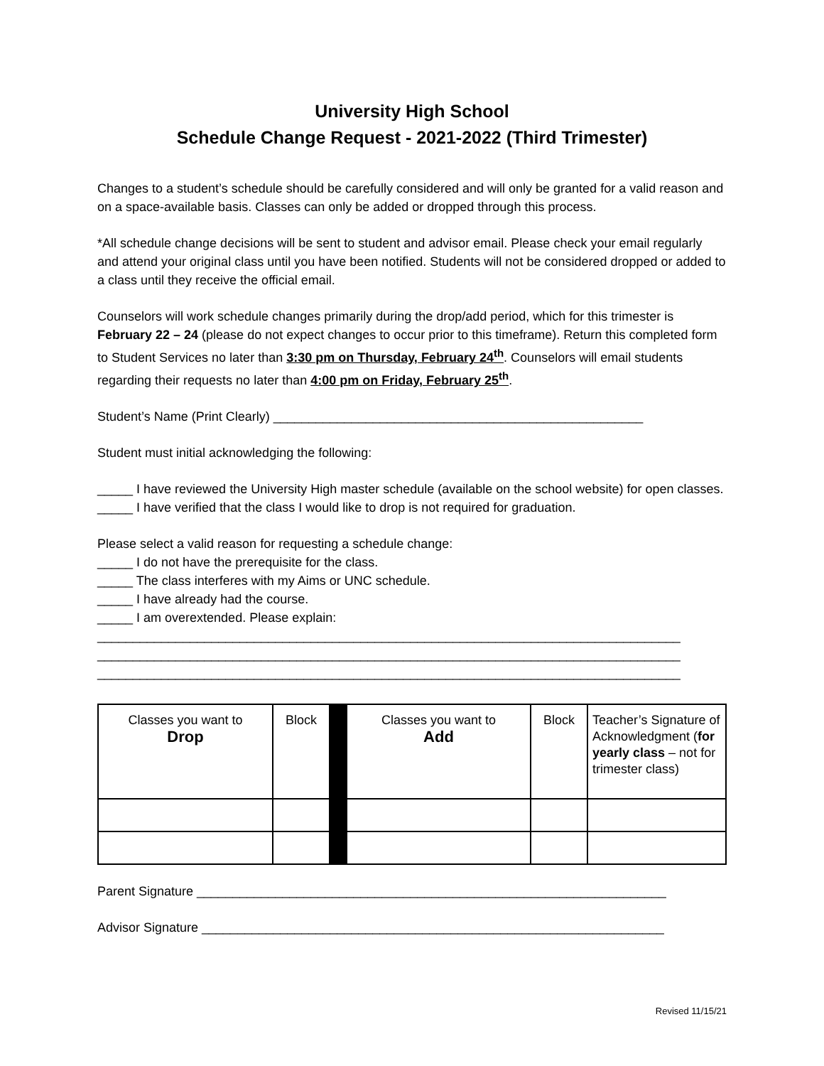University High School
Schedule Change Request - 2021-2022 (Third Trimester)
Changes to a student’s schedule should be carefully considered and will only be granted for a valid reason and on a space-available basis. Classes can only be added or dropped through this process.
*All schedule change decisions will be sent to student and advisor email. Please check your email regularly and attend your original class until you have been notified. Students will not be considered dropped or added to a class until they receive the official email.
Counselors will work schedule changes primarily during the drop/add period, which for this trimester is February 22 – 24 (please do not expect changes to occur prior to this timeframe). Return this completed form to Student Services no later than 3:30 pm on Thursday, February 24<sup>th</sup>. Counselors will email students regarding their requests no later than 4:00 pm on Friday, February 25<sup>th</sup>.
Student’s Name (Print Clearly) ____________________________________________________
Student must initial acknowledging the following:
_____ I have reviewed the University High master schedule (available on the school website) for open classes.
_____ I have verified that the class I would like to drop is not required for graduation.
Please select a valid reason for requesting a schedule change:
_____ I do not have the prerequisite for the class.
_____ The class interferes with my Aims or UNC schedule.
_____ I have already had the course.
_____ I am overextended. Please explain:
__________________________________________________________________________________
__________________________________________________________________________________
__________________________________________________________________________________
| Classes you want to Drop | Block | | Classes you want to Add | Block | Teacher’s Signature of Acknowledgment ( for yearly class – not for trimester class) |
Parent Signature __________________________________________________________________
Advisor Signature _________________________________________________________________
Revised 11/15/21